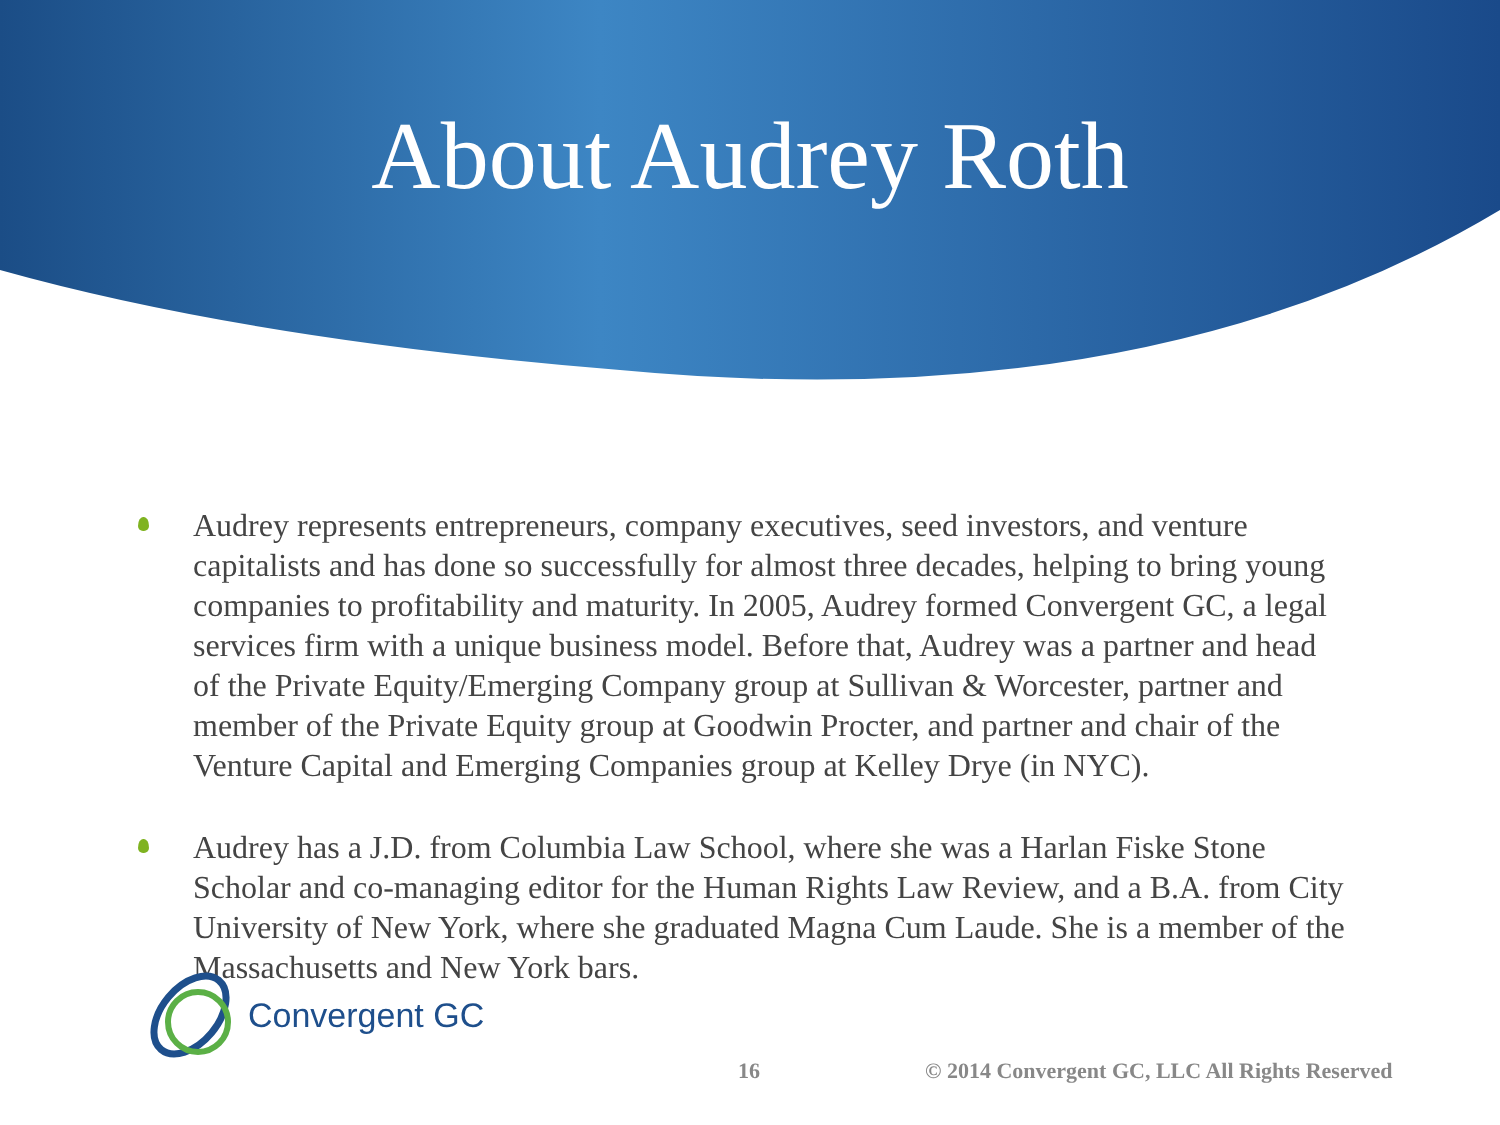About Audrey Roth
Audrey represents entrepreneurs, company executives, seed investors, and venture capitalists and has done so successfully for almost three decades, helping to bring young companies to profitability and maturity. In 2005, Audrey formed Convergent GC, a legal services firm with a unique business model. Before that, Audrey was a partner and head of the Private Equity/Emerging Company group at Sullivan & Worcester, partner and member of the Private Equity group at Goodwin Procter, and partner and chair of the Venture Capital and Emerging Companies group at Kelley Drye (in NYC).
Audrey has a J.D. from Columbia Law School, where she was a Harlan Fiske Stone Scholar and co-managing editor for the Human Rights Law Review, and a B.A. from City University of New York, where she graduated Magna Cum Laude. She is a member of the Massachusetts and New York bars.
Convergent GC
16 © 2014 Convergent GC, LLC All Rights Reserved